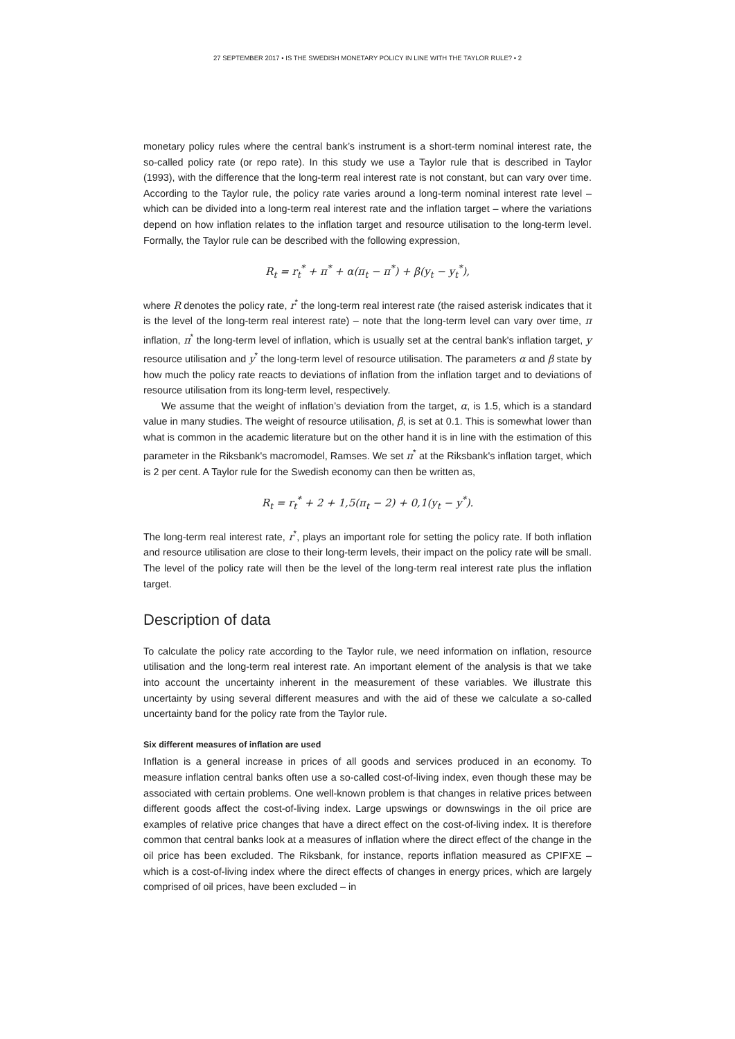27 SEPTEMBER 2017 • IS THE SWEDISH MONETARY POLICY IN LINE WITH THE TAYLOR RULE? • 2
monetary policy rules where the central bank’s instrument is a short-term nominal interest rate, the so-called policy rate (or repo rate). In this study we use a Taylor rule that is described in Taylor (1993), with the difference that the long-term real interest rate is not constant, but can vary over time. According to the Taylor rule, the policy rate varies around a long-term nominal interest rate level – which can be divided into a long-term real interest rate and the inflation target – where the variations depend on how inflation relates to the inflation target and resource utilisation to the long-term level. Formally, the Taylor rule can be described with the following expression,
R<sub>t</sub> = r<sub>t</sub><sup>*</sup> + π<sup>*</sup> + α(π<sub>t</sub> − π<sup>*</sup>) + β(y<sub>t</sub> − y<sub>t</sub><sup>*</sup>),
where R denotes the policy rate, r<sup>*</sup> the long-term real interest rate (the raised asterisk indicates that it is the level of the long-term real interest rate) – note that the long-term level can vary over time, π inflation, π<sup>*</sup> the long-term level of inflation, which is usually set at the central bank's inflation target, y resource utilisation and y<sup>*</sup> the long-term level of resource utilisation. The parameters α and β state by how much the policy rate reacts to deviations of inflation from the inflation target and to deviations of resource utilisation from its long-term level, respectively.
We assume that the weight of inflation’s deviation from the target, α, is 1.5, which is a standard value in many studies. The weight of resource utilisation, β, is set at 0.1. This is somewhat lower than what is common in the academic literature but on the other hand it is in line with the estimation of this parameter in the Riksbank's macromodel, Ramses. We set π<sup>*</sup> at the Riksbank's inflation target, which is 2 per cent. A Taylor rule for the Swedish economy can then be written as,
R<sub>t</sub> = r<sub>t</sub><sup>*</sup> + 2 + 1,5(π<sub>t</sub> − 2) + 0,1(y<sub>t</sub> − y<sup>*</sup>).
The long-term real interest rate, r<sup>*</sup>, plays an important role for setting the policy rate. If both inflation and resource utilisation are close to their long-term levels, their impact on the policy rate will be small. The level of the policy rate will then be the level of the long-term real interest rate plus the inflation target.
Description of data
To calculate the policy rate according to the Taylor rule, we need information on inflation, resource utilisation and the long-term real interest rate. An important element of the analysis is that we take into account the uncertainty inherent in the measurement of these variables. We illustrate this uncertainty by using several different measures and with the aid of these we calculate a so-called uncertainty band for the policy rate from the Taylor rule.
Six different measures of inflation are used
Inflation is a general increase in prices of all goods and services produced in an economy. To measure inflation central banks often use a so-called cost-of-living index, even though these may be associated with certain problems. One well-known problem is that changes in relative prices between different goods affect the cost-of-living index. Large upswings or downswings in the oil price are examples of relative price changes that have a direct effect on the cost-of-living index. It is therefore common that central banks look at a measures of inflation where the direct effect of the change in the oil price has been excluded. The Riksbank, for instance, reports inflation measured as CPIFXE – which is a cost-of-living index where the direct effects of changes in energy prices, which are largely comprised of oil prices, have been excluded – in